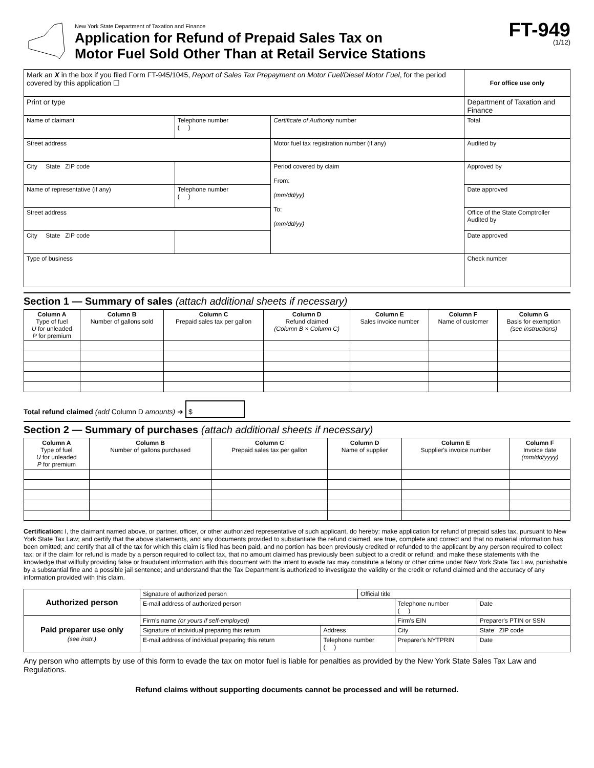New York State Department of Taxation and Finance
Application for Refund of Prepaid Sales Tax on
Motor Fuel Sold Other Than at Retail Service Stations
FT-949
(1/12)
| Mark an X in the box if you filed Form FT-945/1045, Report of Sales Tax Prepayment on Motor Fuel/Diesel Motor Fuel , for the period covered by this application ☐ | | | For office use only |
| Print or type | | | Department of Taxation and Finance |
| Name of claimant | Telephone number ( ) | Certificate of Authority number | Total |
| Street address | | Motor fuel tax registration number (if any) | Audited by |
| City State ZIP code | | Period covered by claim From: (mm/dd/yy) To: (mm/dd/yy) | Approved by |
| Name of representative (if any) | Telephone number ( ) | | Date approved |
| Street address | | | Office of the State Comptroller Audited by |
| City State ZIP code | | | Date approved |
| Type of business | | | Check number |
Section 1 — Summary of sales (attach additional sheets if necessary)
| Column A Type of fuel U for unleaded P for premium | Column B Number of gallons sold | Column C Prepaid sales tax per gallon | Column D Refund claimed (Column B × Column C) | Column E Sales invoice number | Column F Name of customer | Column G Basis for exemption (see instructions) |
| --- | --- | --- | --- | --- | --- | --- |
Total refund claimed (add Column D amounts) ➜ $
Section 2 — Summary of purchases (attach additional sheets if necessary)
| Column A Type of fuel U for unleaded P for premium | Column B Number of gallons purchased | Column C Prepaid sales tax per gallon | Column D Name of supplier | Column E Supplier's invoice number | Column F Invoice date (mm/dd/yyyy) |
| --- | --- | --- | --- | --- | --- |
Certification: I, the claimant named above, or partner, officer, or other authorized representative of such applicant, do hereby: make application for refund of prepaid sales tax, pursuant to New York State Tax Law; and certify that the above statements, and any documents provided to substantiate the refund claimed, are true, complete and correct and that no material information has been omitted; and certify that all of the tax for which this claim is filed has been paid, and no portion has been previously credited or refunded to the applicant by any person required to collect tax; or if the claim for refund is made by a person required to collect tax, that no amount claimed has previously been subject to a credit or refund; and make these statements with the knowledge that willfully providing false or fraudulent information with this document with the intent to evade tax may constitute a felony or other crime under New York State Tax Law, punishable by a substantial fine and a possible jail sentence; and understand that the Tax Department is authorized to investigate the validity or the credit or refund claimed and the accuracy of any information provided with this claim.
| Authorized person | Signature of authorized person | | | Official title | | |
| | E-mail address of authorized person | | | | Telephone number ( ) | Date |
| Paid preparer use only (see instr.) | Firm's name (or yours if self-employed) | | | | Firm's EIN | Preparer's PTIN or SSN |
| | Signature of individual preparing this return | Address | | | City | State ZIP code |
| | E-mail address of individual preparing this return | | Telephone number ( ) | | Preparer's NYTPRIN | Date |
Any person who attempts by use of this form to evade the tax on motor fuel is liable for penalties as provided by the New York State Sales Tax Law and Regulations.
Refund claims without supporting documents cannot be processed and will be returned.